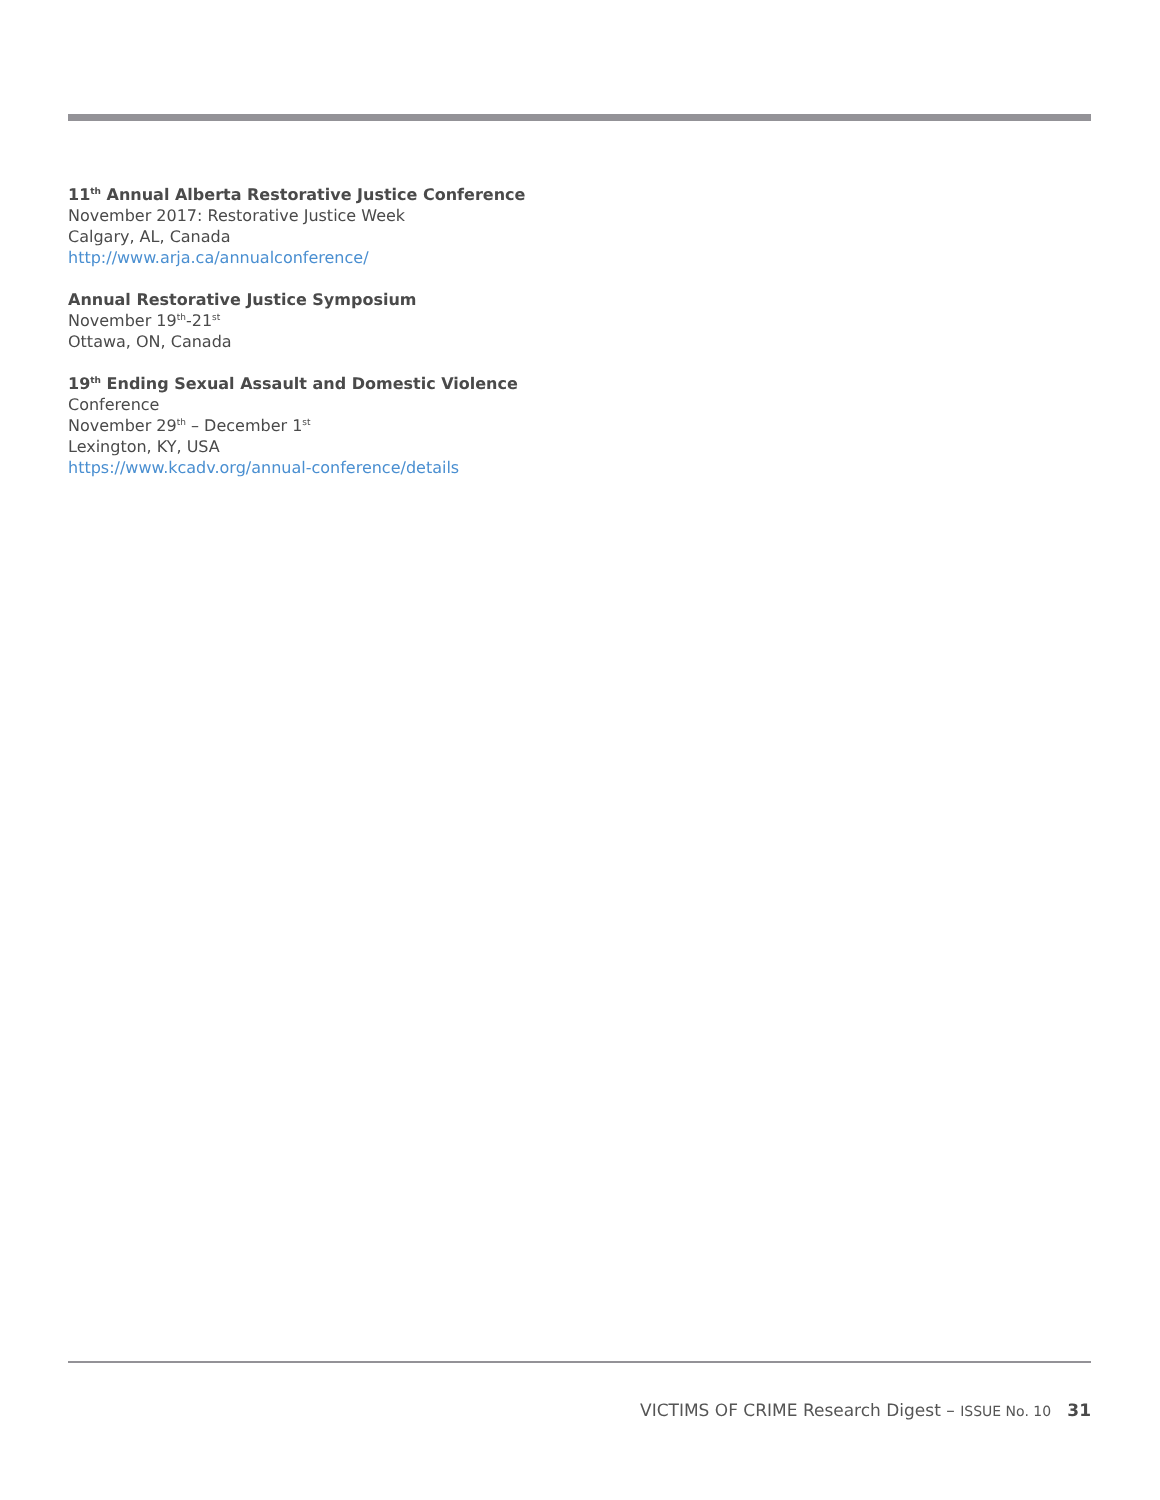11<sup>th</sup> Annual Alberta Restorative Justice Conference
November 2017: Restorative Justice Week
Calgary, AL, Canada
http://www.arja.ca/annualconference/
Annual Restorative Justice Symposium
November 19<sup>th</sup>-21<sup>st</sup>
Ottawa, ON, Canada
19<sup>th</sup> Ending Sexual Assault and Domestic Violence
Conference
November 29<sup>th</sup> – December 1<sup>st</sup>
Lexington, KY, USA
https://www.kcadv.org/annual-conference/details
VICTIMS OF CRIME Research Digest – ISSUE No. 10 31